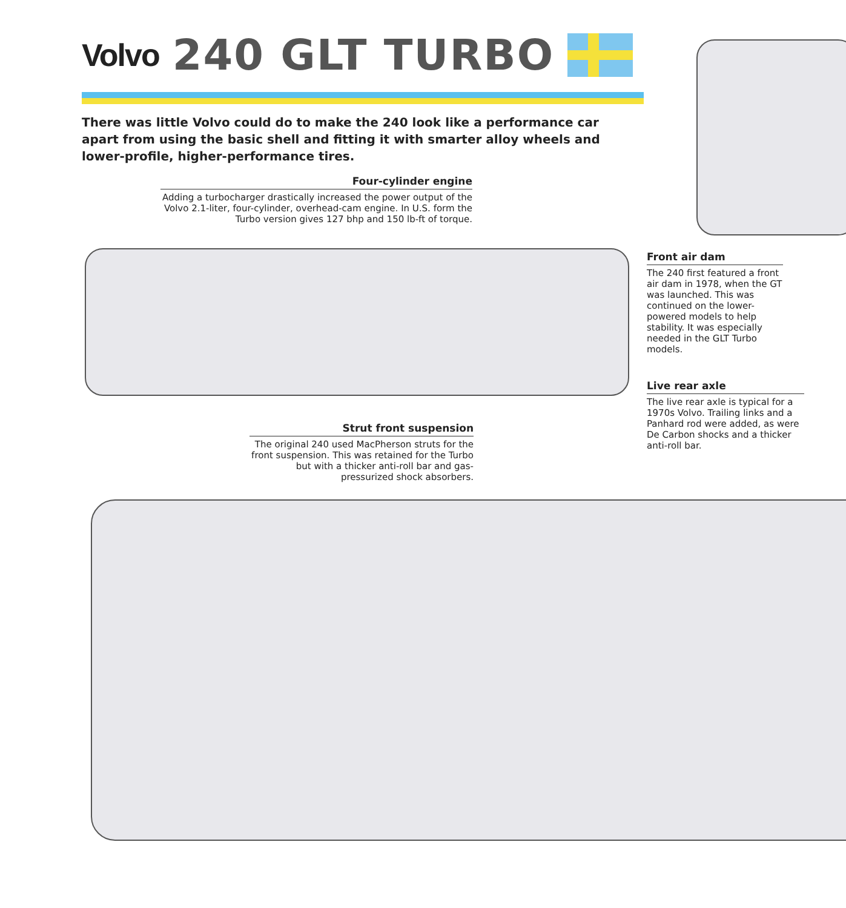Volvo 240 GLT TURBO
There was little Volvo could do to make the 240 look like a performance car apart from using the basic shell and fitting it with smarter alloy wheels and lower-profile, higher-performance tires.
Four-cylinder engine
Adding a turbocharger drastically increased the power output of the Volvo 2.1-liter, four-cylinder, overhead-cam engine. In U.S. form the Turbo version gives 127 bhp and 150 lb-ft of torque.
Front air dam
The 240 first featured a front air dam in 1978, when the GT was launched. This was continued on the lower-powered models to help stability. It was especially needed in the GLT Turbo models.
Live rear axle
The live rear axle is typical for a 1970s Volvo. Trailing links and a Panhard rod were added, as were De Carbon shocks and a thicker anti-roll bar.
Strut front suspension
The original 240 used MacPherson struts for the front suspension. This was retained for the Turbo but with a thicker anti-roll bar and gas-pressurized shock absorbers.